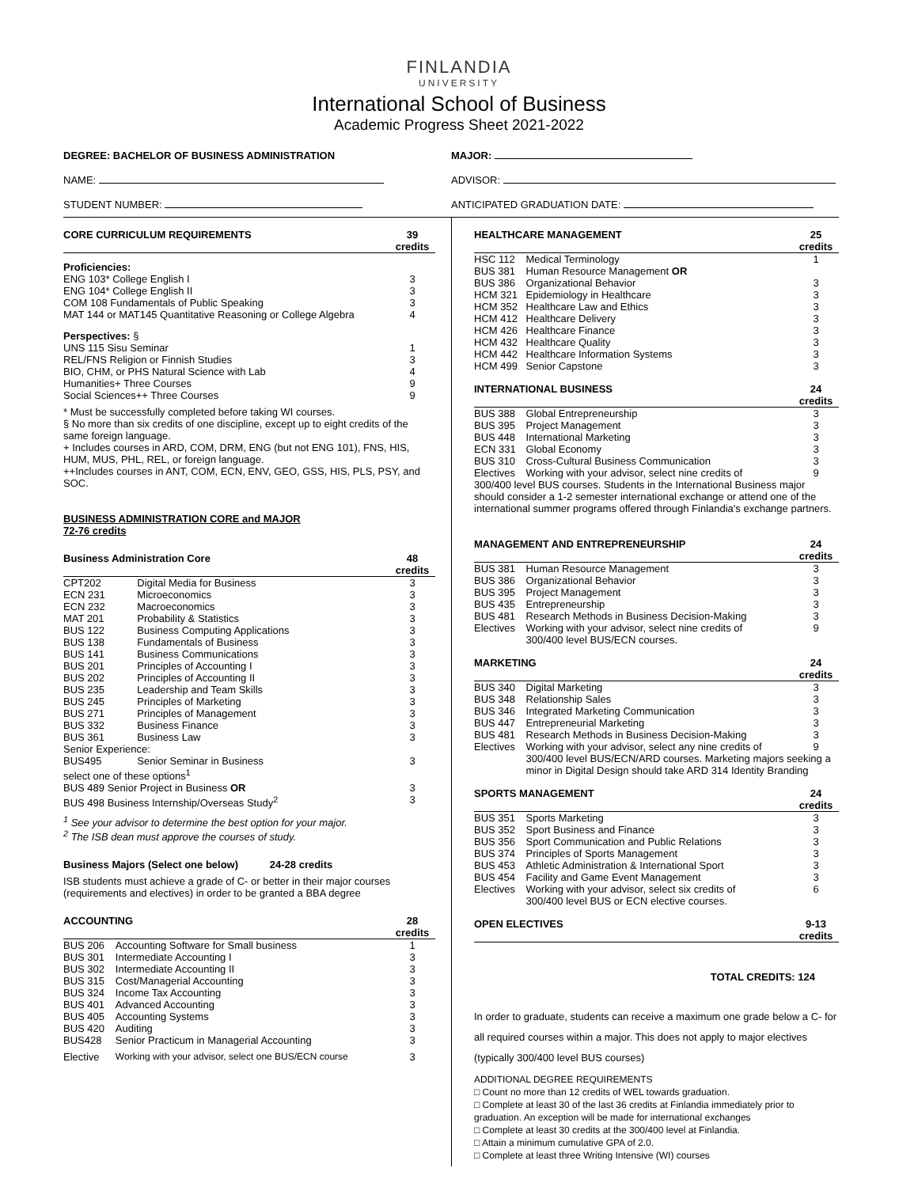FINLANDIA
UNIVERSITY
International School of Business
Academic Progress Sheet 2021-2022
DEGREE: BACHELOR OF BUSINESS ADMINISTRATION
MAJOR:
NAME: ADVISOR:
STUDENT NUMBER: ANTICIPATED GRADUATION DATE:
| CORE CURRICULUM REQUIREMENTS | 39 credits |
| --- | --- |
| Proficiencies: | |
| ENG 103* College English I | 3 |
| ENG 104* College English II | 3 |
| COM 108 Fundamentals of Public Speaking | 3 |
| MAT 144 or MAT145 Quantitative Reasoning or College Algebra | 4 |
| Perspectives: § | |
| UNS 115 Sisu Seminar | 1 |
| REL/FNS Religion or Finnish Studies | 3 |
| BIO, CHM, or PHS Natural Science with Lab | 4 |
| Humanities+ Three Courses | 9 |
| Social Sciences++ Three Courses | 9 |
* Must be successfully completed before taking WI courses.
§ No more than six credits of one discipline, except up to eight credits of the same foreign language.
+ Includes courses in ARD, COM, DRM, ENG (but not ENG 101), FNS, HIS, HUM, MUS, PHL, REL, or foreign language.
++Includes courses in ANT, COM, ECN, ENV, GEO, GSS, HIS, PLS, PSY, and SOC.
BUSINESS ADMINISTRATION CORE and MAJOR
72-76 credits
| Business Administration Core | | 48 credits |
| --- | --- | --- |
| CPT202 | Digital Media for Business | 3 |
| ECN 231 | Microeconomics | 3 |
| ECN 232 | Macroeconomics | 3 |
| MAT 201 | Probability & Statistics | 3 |
| BUS 122 | Business Computing Applications | 3 |
| BUS 138 | Fundamentals of Business | 3 |
| BUS 141 | Business Communications | 3 |
| BUS 201 | Principles of Accounting I | 3 |
| BUS 202 | Principles of Accounting II | 3 |
| BUS 235 | Leadership and Team Skills | 3 |
| BUS 245 | Principles of Marketing | 3 |
| BUS 271 | Principles of Management | 3 |
| BUS 332 | Business Finance | 3 |
| BUS 361 | Business Law | 3 |
| Senior Experience: | | |
| BUS495 | Senior Seminar in Business | 3 |
| select one of these options<sup>1</sup> | | |
| BUS 489 Senior Project in Business OR | | 3 |
| BUS 498 Business Internship/Overseas Study<sup>2</sup> | | 3 |
<sup>1</sup> See your advisor to determine the best option for your major.
<sup>2</sup> The ISB dean must approve the courses of study.
Business Majors (Select one below) 24-28 credits
ISB students must achieve a grade of C- or better in their major courses (requirements and electives) in order to be granted a BBA degree
| ACCOUNTING | | 28 credits |
| --- | --- | --- |
| BUS 206 | Accounting Software for Small business | 1 |
| BUS 301 | Intermediate Accounting I | 3 |
| BUS 302 | Intermediate Accounting II | 3 |
| BUS 315 | Cost/Managerial Accounting | 3 |
| BUS 324 | Income Tax Accounting | 3 |
| BUS 401 | Advanced Accounting | 3 |
| BUS 405 | Accounting Systems | 3 |
| BUS 420 | Auditing | 3 |
| BUS428 | Senior Practicum in Managerial Accounting | 3 |
| Elective | Working with your advisor, select one BUS/ECN course | 3 |
| HEALTHCARE MANAGEMENT | | 25 credits |
| --- | --- | --- |
| HSC 112 | Medical Terminology | 1 |
| BUS 381 | Human Resource Management OR | |
| BUS 386 | Organizational Behavior | 3 |
| HCM 321 | Epidemiology in Healthcare | 3 |
| HCM 352 | Healthcare Law and Ethics | 3 |
| HCM 412 | Healthcare Delivery | 3 |
| HCM 426 | Healthcare Finance | 3 |
| HCM 432 | Healthcare Quality | 3 |
| HCM 442 | Healthcare Information Systems | 3 |
| HCM 499 | Senior Capstone | 3 |
| INTERNATIONAL BUSINESS | | 24 credits |
| BUS 388 | Global Entrepreneurship | 3 |
| BUS 395 | Project Management | 3 |
| BUS 448 | International Marketing | 3 |
| ECN 331 | Global Economy | 3 |
| BUS 310 | Cross-Cultural Business Communication | 3 |
| Electives | Working with your advisor, select nine credits of | 9 |
| 300/400 level BUS courses. Students in the International Business major should consider a 1-2 semester international exchange or attend one of the international summer programs offered through Finlandia's exchange partners. | | |
| MANAGEMENT AND ENTREPRENEURSHIP | | 24 credits |
| BUS 381 | Human Resource Management | 3 |
| BUS 386 | Organizational Behavior | 3 |
| BUS 395 | Project Management | 3 |
| BUS 435 | Entrepreneurship | 3 |
| BUS 481 | Research Methods in Business Decision-Making | 3 |
| Electives | Working with your advisor, select nine credits of 300/400 level BUS/ECN courses. | 9 |
| MARKETING | | 24 credits |
| BUS 340 | Digital Marketing | 3 |
| BUS 348 | Relationship Sales | 3 |
| BUS 346 | Integrated Marketing Communication | 3 |
| BUS 447 | Entrepreneurial Marketing | 3 |
| BUS 481 | Research Methods in Business Decision-Making | 3 |
| Electives | Working with your advisor, select any nine credits of | 9 |
| | 300/400 level BUS/ECN/ARD courses. Marketing majors seeking a minor in Digital Design should take ARD 314 Identity Branding | |
| SPORTS MANAGEMENT | | 24 credits |
| BUS 351 | Sports Marketing | 3 |
| BUS 352 | Sport Business and Finance | 3 |
| BUS 356 | Sport Communication and Public Relations | 3 |
| BUS 374 | Principles of Sports Management | 3 |
| BUS 453 | Athletic Administration & International Sport | 3 |
| BUS 454 | Facility and Game Event Management | 3 |
| Electives | Working with your advisor, select six credits of 300/400 level BUS or ECN elective courses. | 6 |
| OPEN ELECTIVES | | 9-13 credits |
TOTAL CREDITS: 124
In order to graduate, students can receive a maximum one grade below a C- for all required courses within a major. This does not apply to major electives (typically 300/400 level BUS courses)
ADDITIONAL DEGREE REQUIREMENTS
□ Count no more than 12 credits of WEL towards graduation.
□ Complete at least 30 of the last 36 credits at Finlandia immediately prior to graduation. An exception will be made for international exchanges
□ Complete at least 30 credits at the 300/400 level at Finlandia.
□ Attain a minimum cumulative GPA of 2.0.
□ Complete at least three Writing Intensive (WI) courses